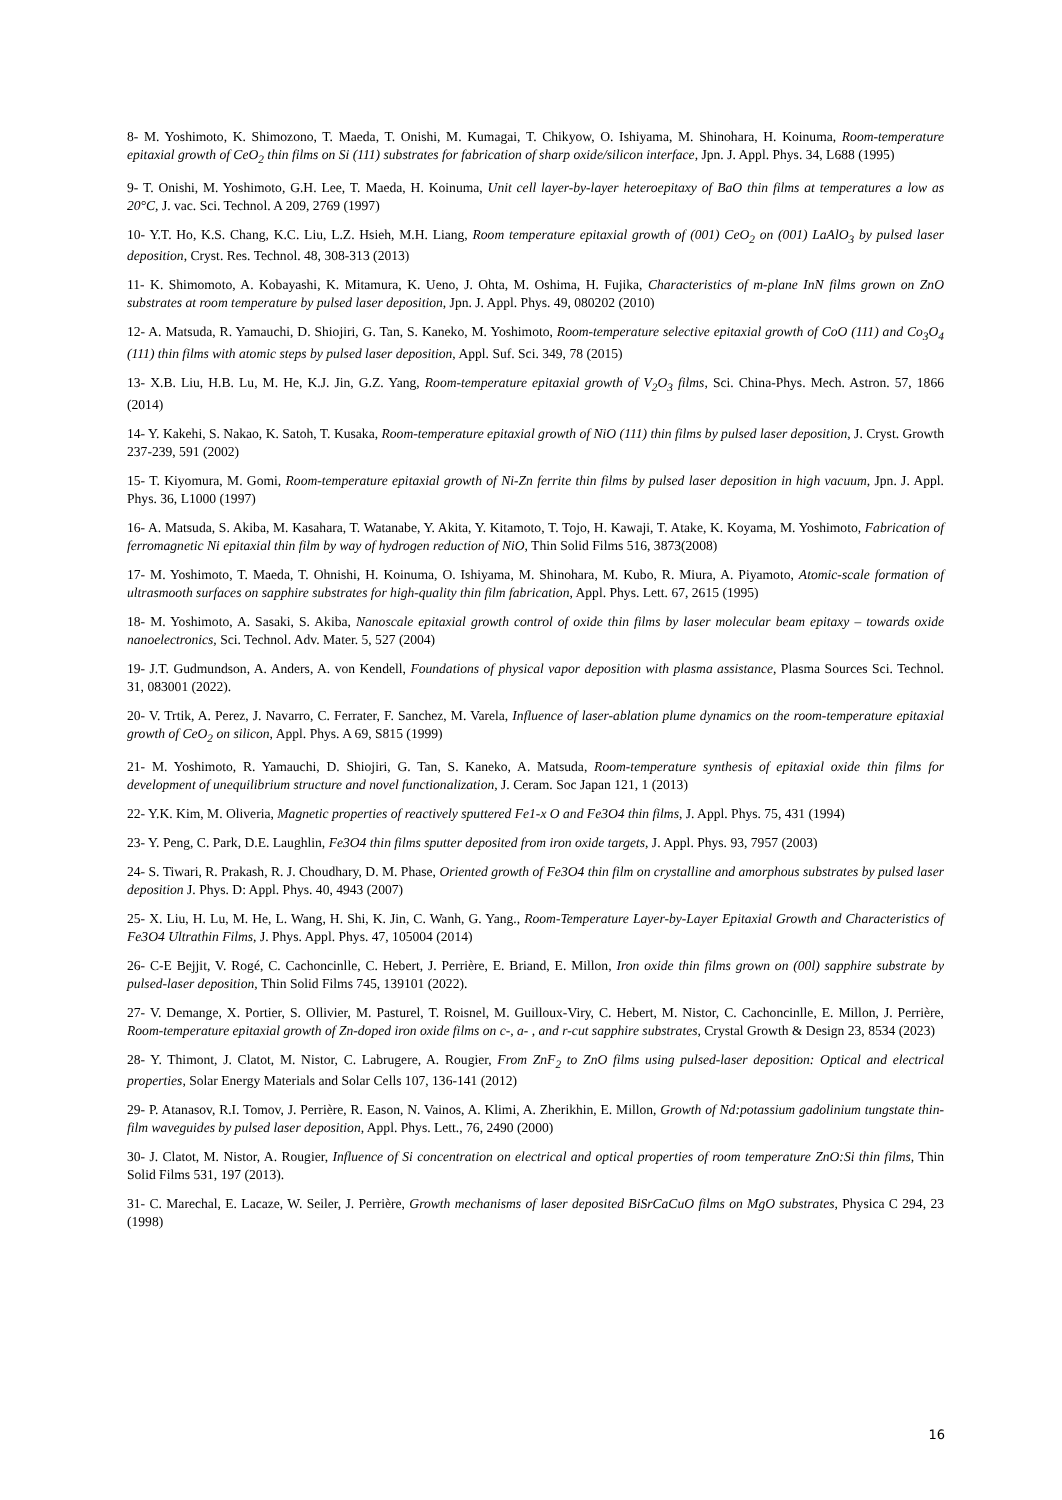8- M. Yoshimoto, K. Shimozono, T. Maeda, T. Onishi, M. Kumagai, T. Chikyow, O. Ishiyama, M. Shinohara, H. Koinuma, Room-temperature epitaxial growth of CeO<sub>2</sub> thin films on Si (111) substrates for fabrication of sharp oxide/silicon interface, Jpn. J. Appl. Phys. 34, L688 (1995)
9- T. Onishi, M. Yoshimoto, G.H. Lee, T. Maeda, H. Koinuma, Unit cell layer-by-layer heteroepitaxy of BaO thin films at temperatures a low as 20°C, J. vac. Sci. Technol. A 209, 2769 (1997)
10- Y.T. Ho, K.S. Chang, K.C. Liu, L.Z. Hsieh, M.H. Liang, Room temperature epitaxial growth of (001) CeO<sub>2</sub> on (001) LaAlO<sub>3</sub> by pulsed laser deposition, Cryst. Res. Technol. 48, 308-313 (2013)
11- K. Shimomoto, A. Kobayashi, K. Mitamura, K. Ueno, J. Ohta, M. Oshima, H. Fujika, Characteristics of m-plane InN films grown on ZnO substrates at room temperature by pulsed laser deposition, Jpn. J. Appl. Phys. 49, 080202 (2010)
12- A. Matsuda, R. Yamauchi, D. Shiojiri, G. Tan, S. Kaneko, M. Yoshimoto, Room-temperature selective epitaxial growth of CoO (111) and Co<sub>3</sub>O<sub>4</sub> (111) thin films with atomic steps by pulsed laser deposition, Appl. Suf. Sci. 349, 78 (2015)
13- X.B. Liu, H.B. Lu, M. He, K.J. Jin, G.Z. Yang, Room-temperature epitaxial growth of V<sub>2</sub>O<sub>3</sub> films, Sci. China-Phys. Mech. Astron. 57, 1866 (2014)
14- Y. Kakehi, S. Nakao, K. Satoh, T. Kusaka, Room-temperature epitaxial growth of NiO (111) thin films by pulsed laser deposition, J. Cryst. Growth 237-239, 591 (2002)
15- T. Kiyomura, M. Gomi, Room-temperature epitaxial growth of Ni-Zn ferrite thin films by pulsed laser deposition in high vacuum, Jpn. J. Appl. Phys. 36, L1000 (1997)
16- A. Matsuda, S. Akiba, M. Kasahara, T. Watanabe, Y. Akita, Y. Kitamoto, T. Tojo, H. Kawaji, T. Atake, K. Koyama, M. Yoshimoto, Fabrication of ferromagnetic Ni epitaxial thin film by way of hydrogen reduction of NiO, Thin Solid Films 516, 3873(2008)
17- M. Yoshimoto, T. Maeda, T. Ohnishi, H. Koinuma, O. Ishiyama, M. Shinohara, M. Kubo, R. Miura, A. Piyamoto, Atomic-scale formation of ultrasmooth surfaces on sapphire substrates for high-quality thin film fabrication, Appl. Phys. Lett. 67, 2615 (1995)
18- M. Yoshimoto, A. Sasaki, S. Akiba, Nanoscale epitaxial growth control of oxide thin films by laser molecular beam epitaxy – towards oxide nanoelectronics, Sci. Technol. Adv. Mater. 5, 527 (2004)
19- J.T. Gudmundson, A. Anders, A. von Kendell, Foundations of physical vapor deposition with plasma assistance, Plasma Sources Sci. Technol. 31, 083001 (2022).
20- V. Trtik, A. Perez, J. Navarro, C. Ferrater, F. Sanchez, M. Varela, Influence of laser-ablation plume dynamics on the room-temperature epitaxial growth of CeO<sub>2</sub> on silicon, Appl. Phys. A 69, S815 (1999)
21- M. Yoshimoto, R. Yamauchi, D. Shiojiri, G. Tan, S. Kaneko, A. Matsuda, Room-temperature synthesis of epitaxial oxide thin films for development of unequilibrium structure and novel functionalization, J. Ceram. Soc Japan 121, 1 (2013)
22- Y.K. Kim, M. Oliveria, Magnetic properties of reactively sputtered Fe1-x O and Fe3O4 thin films, J. Appl. Phys. 75, 431 (1994)
23- Y. Peng, C. Park, D.E. Laughlin, Fe3O4 thin films sputter deposited from iron oxide targets, J. Appl. Phys. 93, 7957 (2003)
24- S. Tiwari, R. Prakash, R. J. Choudhary, D. M. Phase, Oriented growth of Fe3O4 thin film on crystalline and amorphous substrates by pulsed laser deposition J. Phys. D: Appl. Phys. 40, 4943 (2007)
25- X. Liu, H. Lu, M. He, L. Wang, H. Shi, K. Jin, C. Wanh, G. Yang., Room-Temperature Layer-by-Layer Epitaxial Growth and Characteristics of Fe3O4 Ultrathin Films, J. Phys. Appl. Phys. 47, 105004 (2014)
26- C-E Bejjit, V. Rogé, C. Cachoncinlle, C. Hebert, J. Perrière, E. Briand, E. Millon, Iron oxide thin films grown on (00l) sapphire substrate by pulsed-laser deposition, Thin Solid Films 745, 139101 (2022).
27- V. Demange, X. Portier, S. Ollivier, M. Pasturel, T. Roisnel, M. Guilloux-Viry, C. Hebert, M. Nistor, C. Cachoncinlle, E. Millon, J. Perrière, Room-temperature epitaxial growth of Zn-doped iron oxide films on c-, a- , and r-cut sapphire substrates, Crystal Growth & Design 23, 8534 (2023)
28- Y. Thimont, J. Clatot, M. Nistor, C. Labrugere, A. Rougier, From ZnF<sub>2</sub> to ZnO films using pulsed-laser deposition: Optical and electrical properties, Solar Energy Materials and Solar Cells 107, 136-141 (2012)
29- P. Atanasov, R.I. Tomov, J. Perrière, R. Eason, N. Vainos, A. Klimi, A. Zherikhin, E. Millon, Growth of Nd:potassium gadolinium tungstate thin-film waveguides by pulsed laser deposition, Appl. Phys. Lett., 76, 2490 (2000)
30- J. Clatot, M. Nistor, A. Rougier, Influence of Si concentration on electrical and optical properties of room temperature ZnO:Si thin films, Thin Solid Films 531, 197 (2013).
31- C. Marechal, E. Lacaze, W. Seiler, J. Perrière, Growth mechanisms of laser deposited BiSrCaCuO films on MgO substrates, Physica C 294, 23 (1998)
16